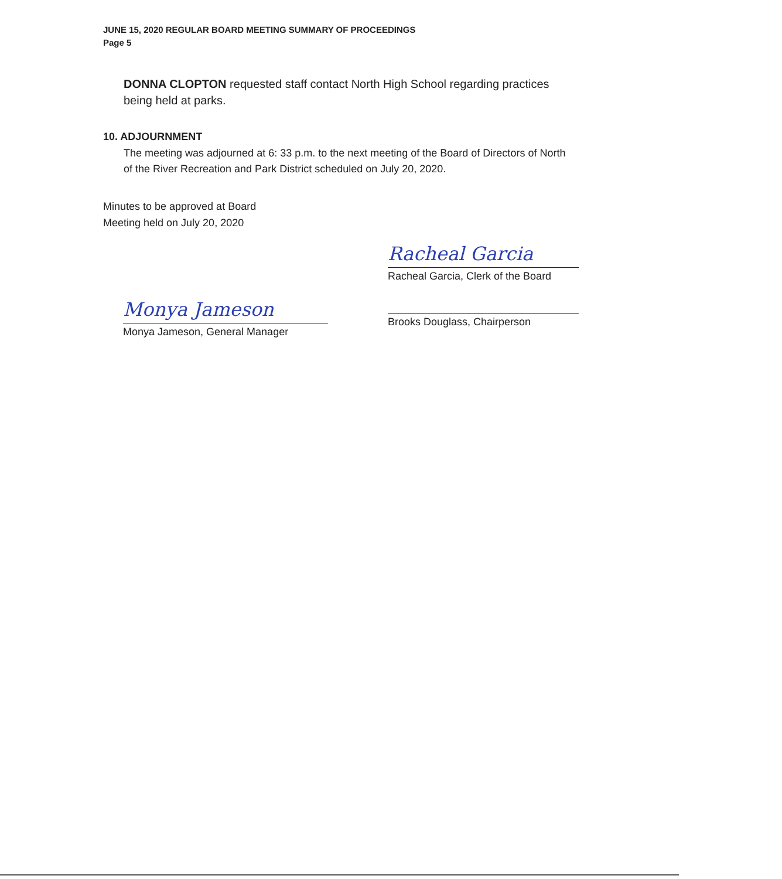JUNE 15, 2020 REGULAR BOARD MEETING SUMMARY OF PROCEEDINGS
Page 5
DONNA CLOPTON requested staff contact North High School regarding practices being held at parks.
10. ADJOURNMENT
The meeting was adjourned at 6: 33 p.m. to the next meeting of the Board of Directors of North of the River Recreation and Park District scheduled on July 20, 2020.
Minutes to be approved at Board
Meeting held on July 20, 2020
Monya Jameson
Monya Jameson, General Manager
Racheal Garcia
Racheal Garcia, Clerk of the Board
Brooks Douglass, Chairperson